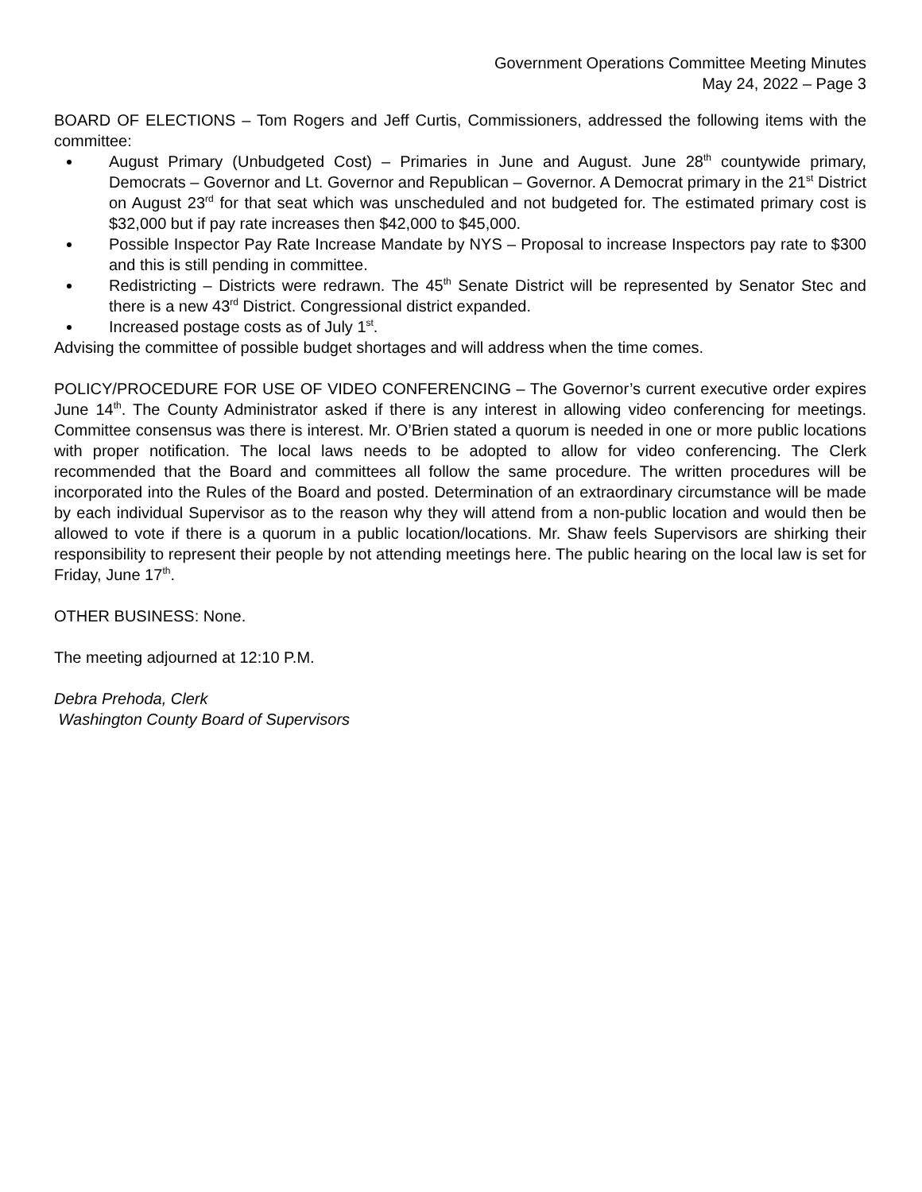Government Operations Committee Meeting Minutes
May 24, 2022 – Page 3
BOARD OF ELECTIONS – Tom Rogers and Jeff Curtis, Commissioners, addressed the following items with the committee:
August Primary (Unbudgeted Cost) – Primaries in June and August. June 28<sup>th</sup> countywide primary, Democrats – Governor and Lt. Governor and Republican – Governor. A Democrat primary in the 21<sup>st</sup> District on August 23<sup>rd</sup> for that seat which was unscheduled and not budgeted for. The estimated primary cost is $32,000 but if pay rate increases then $42,000 to $45,000.
Possible Inspector Pay Rate Increase Mandate by NYS – Proposal to increase Inspectors pay rate to $300 and this is still pending in committee.
Redistricting – Districts were redrawn. The 45<sup>th</sup> Senate District will be represented by Senator Stec and there is a new 43<sup>rd</sup> District. Congressional district expanded.
Increased postage costs as of July 1<sup>st</sup>.
Advising the committee of possible budget shortages and will address when the time comes.
POLICY/PROCEDURE FOR USE OF VIDEO CONFERENCING – The Governor’s current executive order expires June 14<sup>th</sup>. The County Administrator asked if there is any interest in allowing video conferencing for meetings. Committee consensus was there is interest. Mr. O’Brien stated a quorum is needed in one or more public locations with proper notification. The local laws needs to be adopted to allow for video conferencing. The Clerk recommended that the Board and committees all follow the same procedure. The written procedures will be incorporated into the Rules of the Board and posted. Determination of an extraordinary circumstance will be made by each individual Supervisor as to the reason why they will attend from a non-public location and would then be allowed to vote if there is a quorum in a public location/locations. Mr. Shaw feels Supervisors are shirking their responsibility to represent their people by not attending meetings here. The public hearing on the local law is set for Friday, June 17<sup>th</sup>.
OTHER BUSINESS: None.
The meeting adjourned at 12:10 P.M.
Debra Prehoda, Clerk
Washington County Board of Supervisors